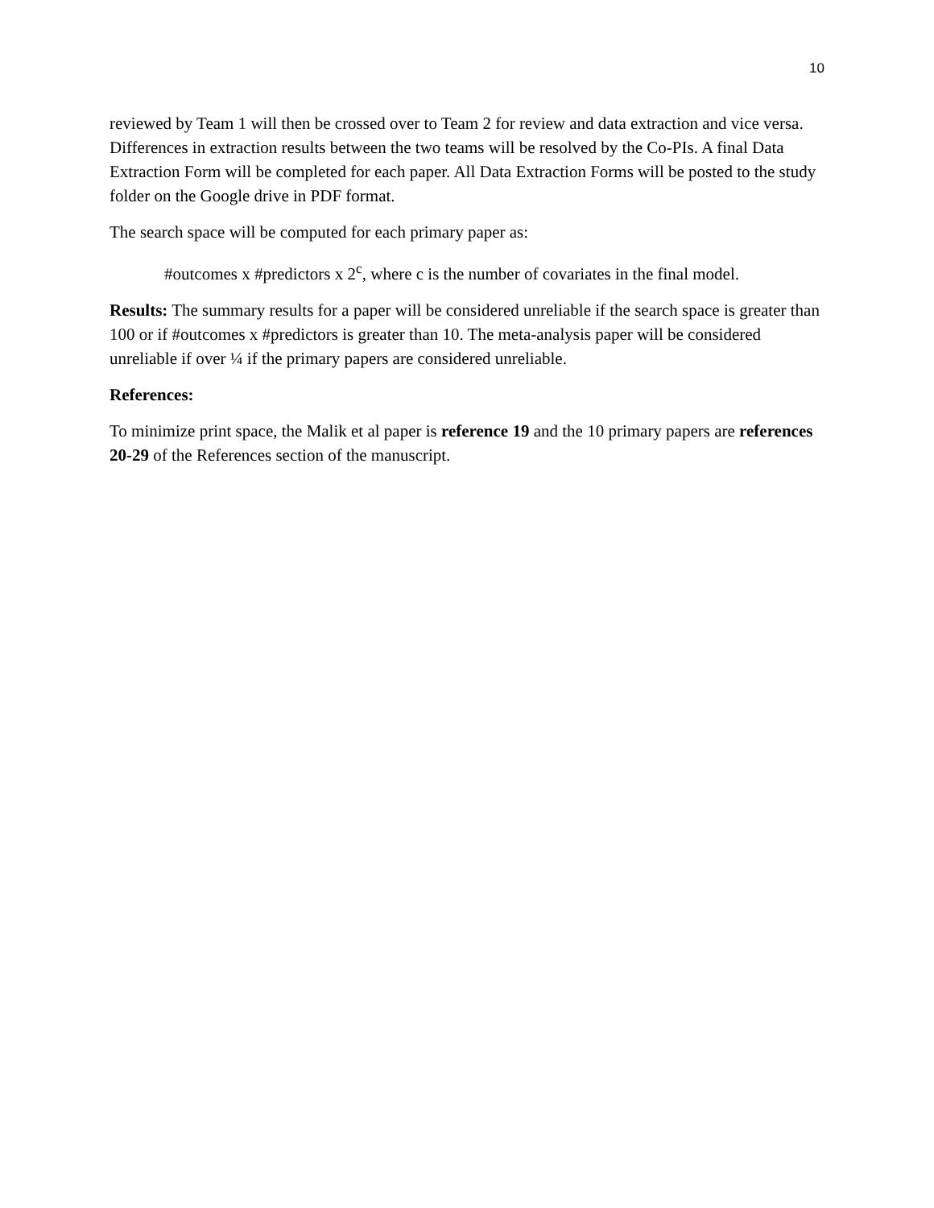10
reviewed by Team 1 will then be crossed over to Team 2 for review and data extraction and vice versa. Differences in extraction results between the two teams will be resolved by the Co-PIs. A final Data Extraction Form will be completed for each paper. All Data Extraction Forms will be posted to the study folder on the Google drive in PDF format.
The search space will be computed for each primary paper as:
#outcomes x #predictors x 2<sup>c</sup>, where c is the number of covariates in the final model.
Results: The summary results for a paper will be considered unreliable if the search space is greater than 100 or if #outcomes x #predictors is greater than 10. The meta-analysis paper will be considered unreliable if over ¼ if the primary papers are considered unreliable.
References:
To minimize print space, the Malik et al paper is reference 19 and the 10 primary papers are references 20-29 of the References section of the manuscript.